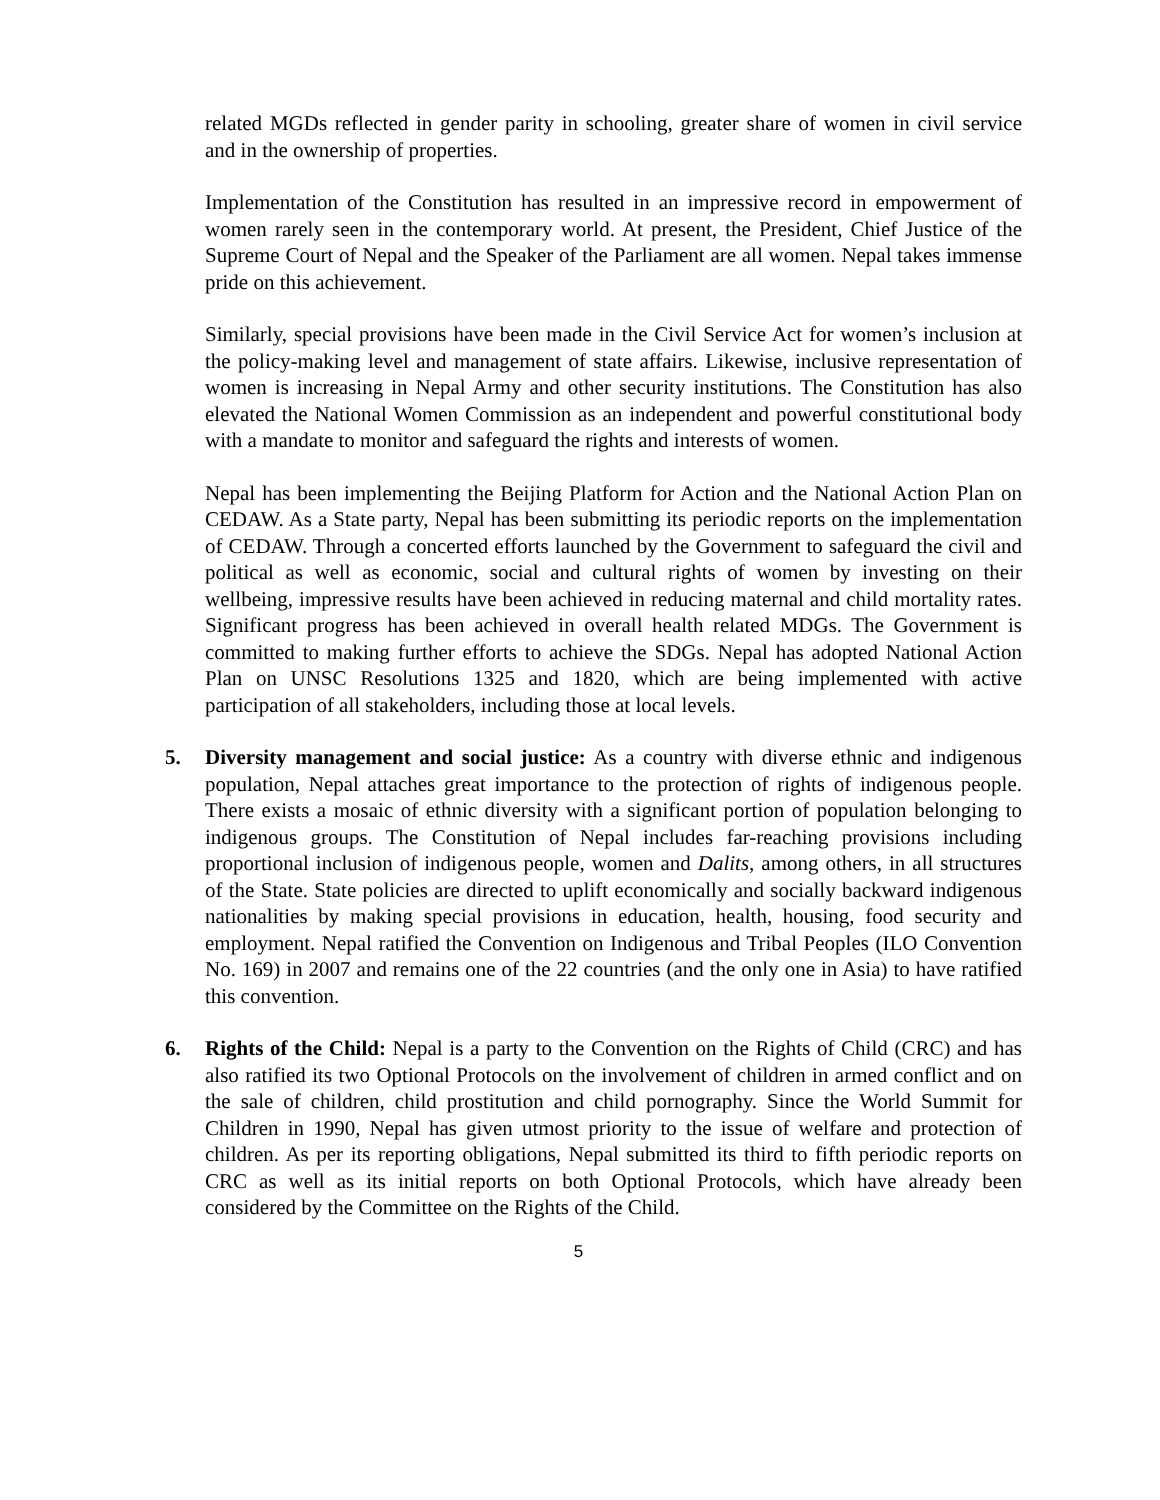related MGDs reflected in gender parity in schooling, greater share of women in civil service and in the ownership of properties.
Implementation of the Constitution has resulted in an impressive record in empowerment of women rarely seen in the contemporary world. At present, the President, Chief Justice of the Supreme Court of Nepal and the Speaker of the Parliament are all women. Nepal takes immense pride on this achievement.
Similarly, special provisions have been made in the Civil Service Act for women’s inclusion at the policy-making level and management of state affairs. Likewise, inclusive representation of women is increasing in Nepal Army and other security institutions. The Constitution has also elevated the National Women Commission as an independent and powerful constitutional body with a mandate to monitor and safeguard the rights and interests of women.
Nepal has been implementing the Beijing Platform for Action and the National Action Plan on CEDAW. As a State party, Nepal has been submitting its periodic reports on the implementation of CEDAW. Through a concerted efforts launched by the Government to safeguard the civil and political as well as economic, social and cultural rights of women by investing on their wellbeing, impressive results have been achieved in reducing maternal and child mortality rates. Significant progress has been achieved in overall health related MDGs. The Government is committed to making further efforts to achieve the SDGs. Nepal has adopted National Action Plan on UNSC Resolutions 1325 and 1820, which are being implemented with active participation of all stakeholders, including those at local levels.
5. Diversity management and social justice: As a country with diverse ethnic and indigenous population, Nepal attaches great importance to the protection of rights of indigenous people. There exists a mosaic of ethnic diversity with a significant portion of population belonging to indigenous groups. The Constitution of Nepal includes far-reaching provisions including proportional inclusion of indigenous people, women and Dalits, among others, in all structures of the State. State policies are directed to uplift economically and socially backward indigenous nationalities by making special provisions in education, health, housing, food security and employment. Nepal ratified the Convention on Indigenous and Tribal Peoples (ILO Convention No. 169) in 2007 and remains one of the 22 countries (and the only one in Asia) to have ratified this convention.
6. Rights of the Child: Nepal is a party to the Convention on the Rights of Child (CRC) and has also ratified its two Optional Protocols on the involvement of children in armed conflict and on the sale of children, child prostitution and child pornography. Since the World Summit for Children in 1990, Nepal has given utmost priority to the issue of welfare and protection of children. As per its reporting obligations, Nepal submitted its third to fifth periodic reports on CRC as well as its initial reports on both Optional Protocols, which have already been considered by the Committee on the Rights of the Child.
5